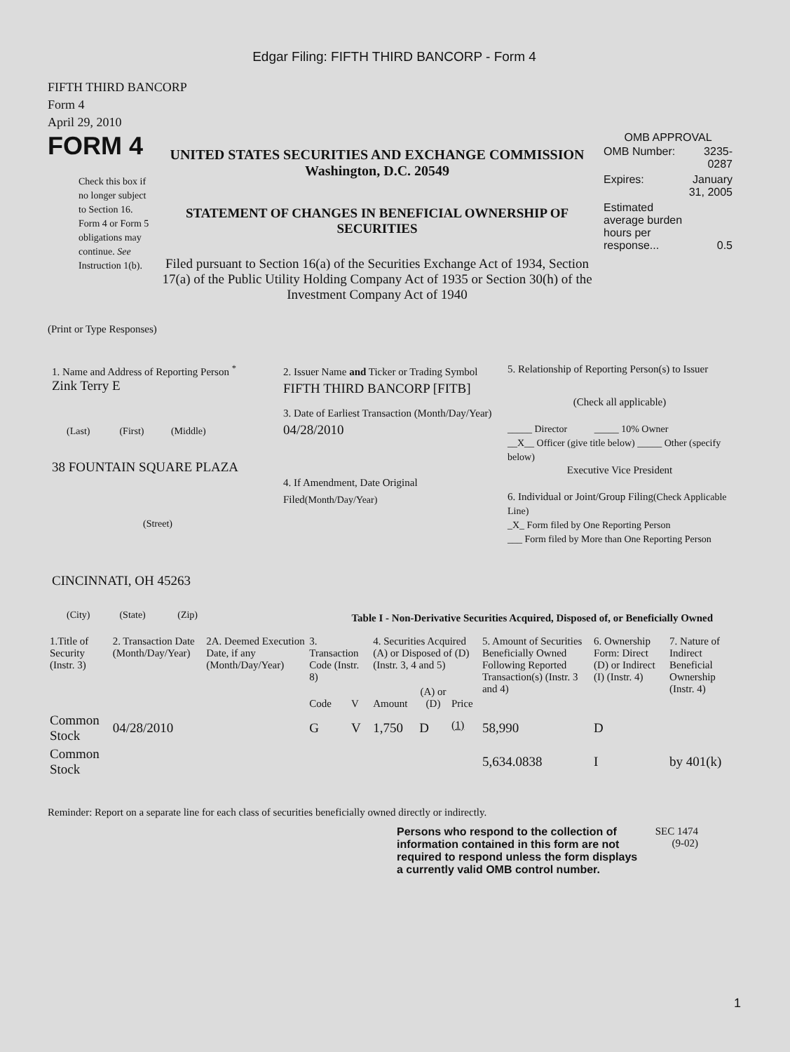Edgar Filing: FIFTH THIRD BANCORP - Form 4
FIFTH THIRD BANCORP
Form 4
April 29, 2010
FORM 4
Check this box if no longer subject to Section 16. Form 4 or Form 5 obligations may continue. See Instruction 1(b).
UNITED STATES SECURITIES AND EXCHANGE COMMISSION
Washington, D.C. 20549
STATEMENT OF CHANGES IN BENEFICIAL OWNERSHIP OF SECURITIES
Filed pursuant to Section 16(a) of the Securities Exchange Act of 1934, Section 17(a) of the Public Utility Holding Company Act of 1935 or Section 30(h) of the Investment Company Act of 1940
OMB APPROVAL
| OMB Number: | 3235-0287 |
| Expires: | January 31, 2005 |
| Estimated average burden hours per response... | 0.5 |
(Print or Type Responses)
1. Name and Address of Reporting Person <sup>*</sup>
Zink Terry E
(Last) (First) (Middle)
38 FOUNTAIN SQUARE PLAZA
(Street)
CINCINNATI, OH 45263
(City) (State) (Zip)
2. Issuer Name and Ticker or Trading Symbol
FIFTH THIRD BANCORP [FITB]
3. Date of Earliest Transaction (Month/Day/Year)
04/28/2010
4. If Amendment, Date Original Filed(Month/Day/Year)
5. Relationship of Reporting Person(s) to Issuer
(Check all applicable)
_____ Director _____ 10% Owner
__X__ Officer (give title below) _____ Other (specify below)
Executive Vice President
6. Individual or Joint/Group Filing(Check Applicable Line)
_X_ Form filed by One Reporting Person
___ Form filed by More than One Reporting Person
Table I - Non-Derivative Securities Acquired, Disposed of, or Beneficially Owned
| 1.Title of Security (Instr. 3) | 2. Transaction Date (Month/Day/Year) | 2A. Deemed Execution Date, if any (Month/Day/Year) | 3. Transaction Code (Instr. 8) | | 4. Securities Acquired (A) or Disposed of (D) (Instr. 3, 4 and 5) | | | 5. Amount of Securities Beneficially Owned Following Reported Transaction(s) (Instr. 3 and 4) | 6. Ownership Form: Direct (D) or Indirect (I) (Instr. 4) | 7. Nature of Indirect Beneficial Ownership (Instr. 4) |
| --- | --- | --- | --- | --- | --- | --- | --- | --- | --- | --- |
| | | | Code | V | Amount | (A) or (D) | Price | | | |
| Common Stock | 04/28/2010 | | G | V | 1,750 | D | <sup>(1)</sup> | 58,990 | D | |
| Common Stock | | | | | | | | 5,634.0838 | I | by 401(k) |
Reminder: Report on a separate line for each class of securities beneficially owned directly or indirectly.
Persons who respond to the collection of information contained in this form are not required to respond unless the form displays a currently valid OMB control number.
SEC 1474
(9-02)
1